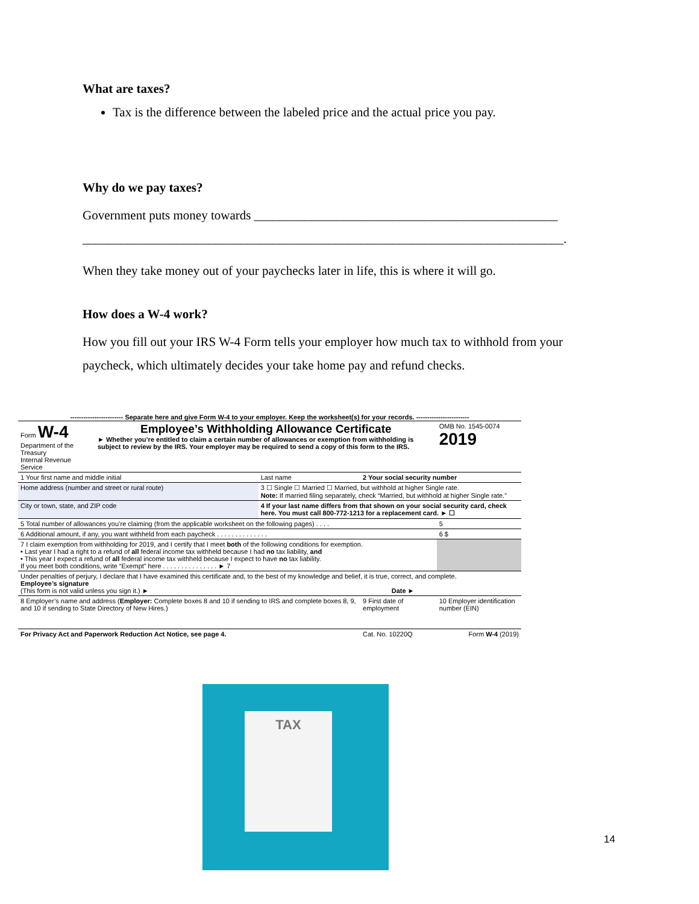What are taxes?
Tax is the difference between the labeled price and the actual price you pay.
Why do we pay taxes?
Government puts money towards ________________________________________________
____________________________________________________________________________.
When they take money out of your paychecks later in life, this is where it will go.
How does a W-4 work?
How you fill out your IRS W-4 Form tells your employer how much tax to withhold from your paycheck, which ultimately decides your take home pay and refund checks.
------------------------ Separate here and give Form W-4 to your employer. Keep the worksheet(s) for your records. ------------------------
| Form W-4 Department of the Treasury Internal Revenue Service | Employee’s Withholding Allowance Certificate ► Whether you’re entitled to claim a certain number of allowances or exemption from withholding is subject to review by the IRS. Your employer may be required to send a copy of this form to the IRS. | | | OMB No. 1545-0074 2019 |
| 1 Your first name and middle initial | | Last name | 2 Your social security number | |
| Home address (number and street or rural route) | | 3 ☐ Single ☐ Married ☐ Married, but withhold at higher Single rate. Note: If married filing separately, check “Married, but withhold at higher Single rate.” | | |
| City or town, state, and ZIP code | | 4 If your last name differs from that shown on your social security card, check here. You must call 800-772-1213 for a replacement card. ► ☐ | | |
| 5 Total number of allowances you’re claiming (from the applicable worksheet on the following pages) . . . . | | | | 5 |
| 6 Additional amount, if any, you want withheld from each paycheck . . . . . . . . . . . . . . | | | | 6 $ |
| 7 I claim exemption from withholding for 2019, and I certify that I meet both of the following conditions for exemption. • Last year I had a right to a refund of all federal income tax withheld because I had no tax liability, and • This year I expect a refund of all federal income tax withheld because I expect to have no tax liability. If you meet both conditions, write “Exempt” here . . . . . . . . . . . . . . . ► 7 | | | | |
| Under penalties of perjury, I declare that I have examined this certificate and, to the best of my knowledge and belief, it is true, correct, and complete. Employee’s signature (This form is not valid unless you sign it.) ► Date ► | | | | |
| 8 Employer’s name and address ( Employer: Complete boxes 8 and 10 if sending to IRS and complete boxes 8, 9, and 10 if sending to State Directory of New Hires.) | | | 9 First date of employment | 10 Employer identification number (EIN) |
| For Privacy Act and Paperwork Reduction Act Notice, see page 4. | | | Cat. No. 10220Q | Form W-4 (2019) |
TAX
14